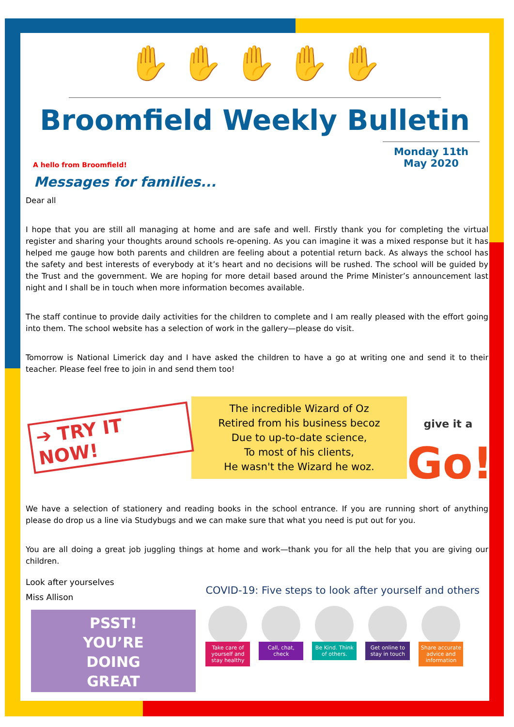✋ ✋ ✋ ✋ ✋
Broomfield Weekly Bulletin
A hello from Broomfield!
Monday 11th May 2020
Messages for families...
Dear all
I hope that you are still all managing at home and are safe and well. Firstly thank you for completing the virtual register and sharing your thoughts around schools re-opening. As you can imagine it was a mixed response but it has helped me gauge how both parents and children are feeling about a potential return back. As always the school has the safety and best interests of everybody at it’s heart and no decisions will be rushed. The school will be guided by the Trust and the government. We are hoping for more detail based around the Prime Minister’s announcement last night and I shall be in touch when more information becomes available.
The staff continue to provide daily activities for the children to complete and I am really pleased with the effort going into them. The school website has a selection of work in the gallery—please do visit.
Tomorrow is National Limerick day and I have asked the children to have a go at writing one and send it to their teacher. Please feel free to join in and send them too!
➔ TRY IT NOW!
The incredible Wizard of Oz
Retired from his business becoz
Due to up-to-date science,
To most of his clients,
He wasn't the Wizard he woz.
give it a
Go!
We have a selection of stationery and reading books in the school entrance. If you are running short of anything please do drop us a line via Studybugs and we can make sure that what you need is put out for you.
You are all doing a great job juggling things at home and work—thank you for all the help that you are giving our children.
Look after yourselves
Miss Allison
PSST!
YOU’RE
DOING
GREAT
COVID-19: Five steps to look after yourself and others
Take care of yourself and stay healthy
Call, chat, check
Be Kind. Think of others.
Get online to stay in touch
Share accurate advice and information